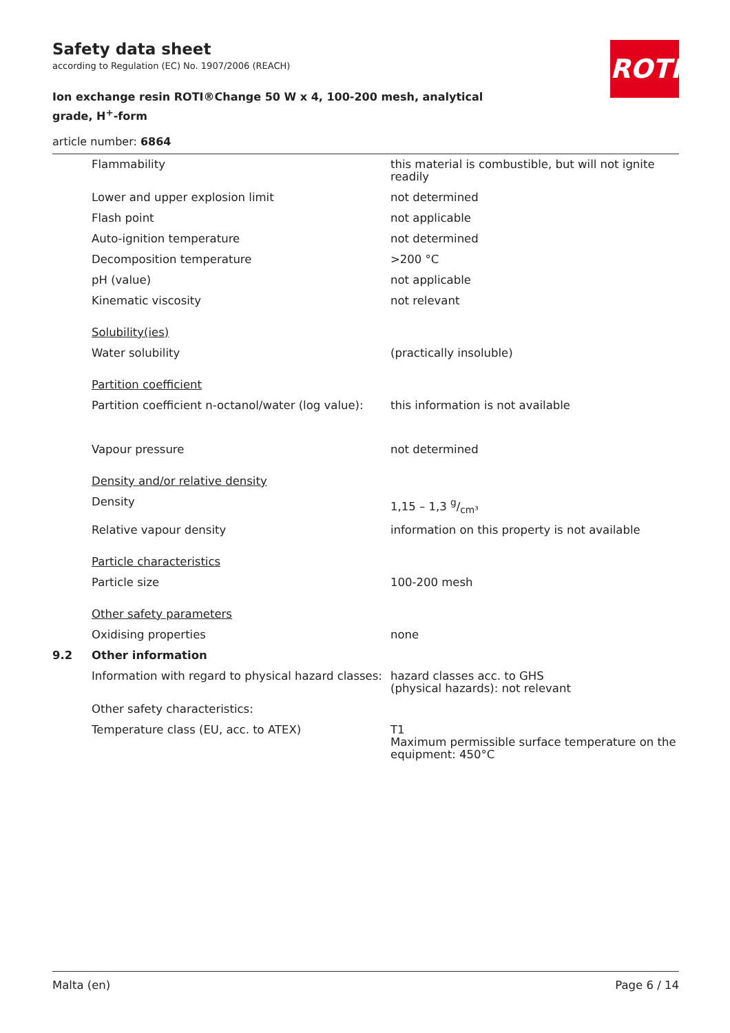Safety data sheet
according to Regulation (EC) No. 1907/2006 (REACH)
Ion exchange resin ROTI®Change 50 W x 4, 100-200 mesh, analytical grade, H<sup>+</sup>-form
article number: 6864
ROTH
| | Flammability | this material is combustible, but will not ignite readily |
| | Lower and upper explosion limit | not determined |
| | Flash point | not applicable |
| | Auto-ignition temperature | not determined |
| | Decomposition temperature | >200 °C |
| | pH (value) | not applicable |
| | Kinematic viscosity | not relevant |
| | Solubility(ies) | |
| | Water solubility | (practically insoluble) |
| | Partition coefficient | |
| | Partition coefficient n-octanol/water (log value): | this information is not available |
| | Vapour pressure | not determined |
| | Density and/or relative density | |
| | Density | 1,15 – 1,3 g/cm³ |
| | Relative vapour density | information on this property is not available |
| | Particle characteristics | |
| | Particle size | 100-200 mesh |
| | Other safety parameters | |
| | Oxidising properties | none |
| 9.2 | Other information | |
| | Information with regard to physical hazard classes: | hazard classes acc. to GHS (physical hazards): not relevant |
| | Other safety characteristics: | |
| | Temperature class (EU, acc. to ATEX) | T1 Maximum permissible surface temperature on the equipment: 450°C |
Malta (en) Page 6 / 14